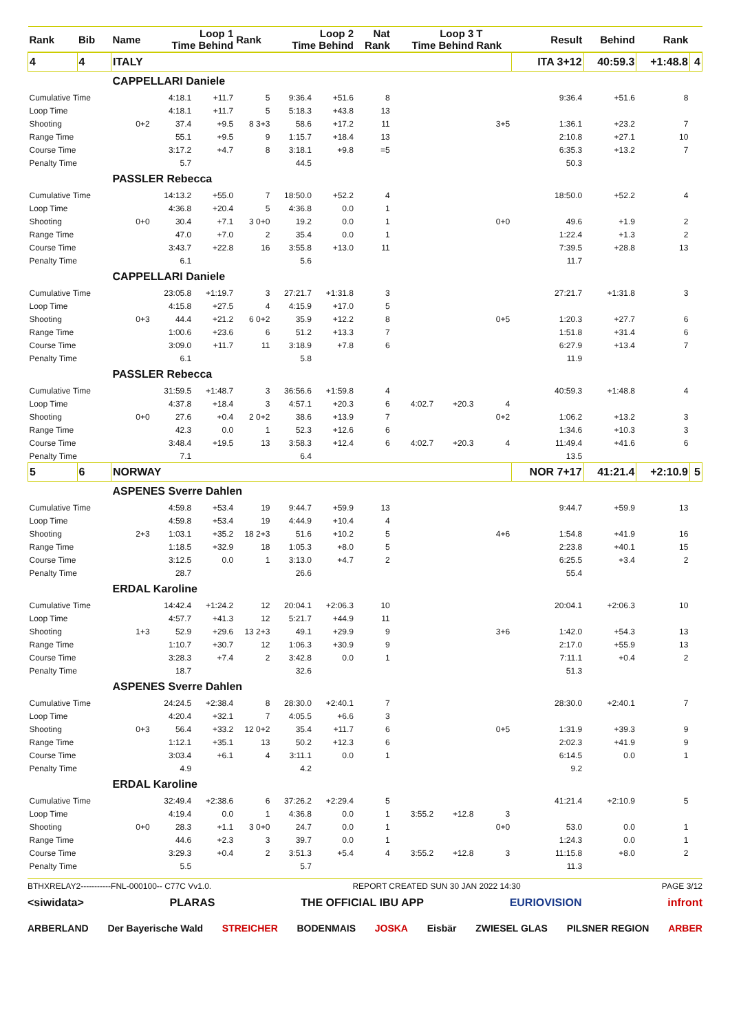| Rank | Bib | Name | Loop 1 Time Behind | | Rank | Loop 2 Time Behind | | Nat Rank | Loop 3 Time Behind | | T Rank | Result | Behind | Rank | |
| --- | --- | --- | --- | --- | --- | --- | --- | --- | --- | --- | --- | --- | --- | --- | --- |
| 4 | 4 | ITALY | | | | | | | | | | ITA 3+12 | 40:59.3 | +1:48.8 | 4 |
| | | CAPPELLARI Daniele | | | | | | | | | | | | | |
| Cumulative Time | | | 4:18.1 | +11.7 | 5 | 9:36.4 | +51.6 | 8 | | | | 9:36.4 | +51.6 | 8 | |
| Loop Time | | | 4:18.1 | +11.7 | 5 | 5:18.3 | +43.8 | 13 | | | | | | | |
| Shooting | | 0+2 | 37.4 | +9.5 | 8 3+3 | 58.6 | +17.2 | 11 | | | 3+5 | 1:36.1 | +23.2 | 7 | |
| Range Time | | | 55.1 | +9.5 | 9 | 1:15.7 | +18.4 | 13 | | | | 2:10.8 | +27.1 | 10 | |
| Course Time | | | 3:17.2 | +4.7 | 8 | 3:18.1 | +9.8 | =5 | | | | 6:35.3 | +13.2 | 7 | |
| Penalty Time | | | 5.7 | | | 44.5 | | | | | | 50.3 | | | |
| | | PASSLER Rebecca | | | | | | | | | | | | | |
| Cumulative Time | | | 14:13.2 | +55.0 | 7 | 18:50.0 | +52.2 | 4 | | | | 18:50.0 | +52.2 | 4 | |
| Loop Time | | | 4:36.8 | +20.4 | 5 | 4:36.8 | 0.0 | 1 | | | | | | | |
| Shooting | | 0+0 | 30.4 | +7.1 | 3 0+0 | 19.2 | 0.0 | 1 | | | 0+0 | 49.6 | +1.9 | 2 | |
| Range Time | | | 47.0 | +7.0 | 2 | 35.4 | 0.0 | 1 | | | | 1:22.4 | +1.3 | 2 | |
| Course Time | | | 3:43.7 | +22.8 | 16 | 3:55.8 | +13.0 | 11 | | | | 7:39.5 | +28.8 | 13 | |
| Penalty Time | | | 6.1 | | | 5.6 | | | | | | 11.7 | | | |
| | | CAPPELLARI Daniele | | | | | | | | | | | | | |
| Cumulative Time | | | 23:05.8 | +1:19.7 | 3 | 27:21.7 | +1:31.8 | 3 | | | | 27:21.7 | +1:31.8 | 3 | |
| Loop Time | | | 4:15.8 | +27.5 | 4 | 4:15.9 | +17.0 | 5 | | | | | | | |
| Shooting | | 0+3 | 44.4 | +21.2 | 6 0+2 | 35.9 | +12.2 | 8 | | | 0+5 | 1:20.3 | +27.7 | 6 | |
| Range Time | | | 1:00.6 | +23.6 | 6 | 51.2 | +13.3 | 7 | | | | 1:51.8 | +31.4 | 6 | |
| Course Time | | | 3:09.0 | +11.7 | 11 | 3:18.9 | +7.8 | 6 | | | | 6:27.9 | +13.4 | 7 | |
| Penalty Time | | | 6.1 | | | 5.8 | | | | | | 11.9 | | | |
| | | PASSLER Rebecca | | | | | | | | | | | | | |
| Cumulative Time | | | 31:59.5 | +1:48.7 | 3 | 36:56.6 | +1:59.8 | 4 | | | | 40:59.3 | +1:48.8 | 4 | |
| Loop Time | | | 4:37.8 | +18.4 | 3 | 4:57.1 | +20.3 | 6 | 4:02.7 | +20.3 | 4 | | | | |
| Shooting | | 0+0 | 27.6 | +0.4 | 2 0+2 | 38.6 | +13.9 | 7 | | | 0+2 | 1:06.2 | +13.2 | 3 | |
| Range Time | | | 42.3 | 0.0 | 1 | 52.3 | +12.6 | 6 | | | | 1:34.6 | +10.3 | 3 | |
| Course Time | | | 3:48.4 | +19.5 | 13 | 3:58.3 | +12.4 | 6 | 4:02.7 | +20.3 | 4 | 11:49.4 | +41.6 | 6 | |
| Penalty Time | | | 7.1 | | | 6.4 | | | | | | 13.5 | | | |
| 5 | 6 | NORWAY | | | | | | | | | | NOR 7+17 | 41:21.4 | +2:10.9 | 5 |
| | | ASPENES Sverre Dahlen | | | | | | | | | | | | | |
| Cumulative Time | | | 4:59.8 | +53.4 | 19 | 9:44.7 | +59.9 | 13 | | | | 9:44.7 | +59.9 | 13 | |
| Loop Time | | | 4:59.8 | +53.4 | 19 | 4:44.9 | +10.4 | 4 | | | | | | | |
| Shooting | | 2+3 | 1:03.1 | +35.2 | 18 2+3 | 51.6 | +10.2 | 5 | | | 4+6 | 1:54.8 | +41.9 | 16 | |
| Range Time | | | 1:18.5 | +32.9 | 18 | 1:05.3 | +8.0 | 5 | | | | 2:23.8 | +40.1 | 15 | |
| Course Time | | | 3:12.5 | 0.0 | 1 | 3:13.0 | +4.7 | 2 | | | | 6:25.5 | +3.4 | 2 | |
| Penalty Time | | | 28.7 | | | 26.6 | | | | | | 55.4 | | | |
| | | ERDAL Karoline | | | | | | | | | | | | | |
| Cumulative Time | | | 14:42.4 | +1:24.2 | 12 | 20:04.1 | +2:06.3 | 10 | | | | 20:04.1 | +2:06.3 | 10 | |
| Loop Time | | | 4:57.7 | +41.3 | 12 | 5:21.7 | +44.9 | 11 | | | | | | | |
| Shooting | | 1+3 | 52.9 | +29.6 | 13 2+3 | 49.1 | +29.9 | 9 | | | 3+6 | 1:42.0 | +54.3 | 13 | |
| Range Time | | | 1:10.7 | +30.7 | 12 | 1:06.3 | +30.9 | 9 | | | | 2:17.0 | +55.9 | 13 | |
| Course Time | | | 3:28.3 | +7.4 | 2 | 3:42.8 | 0.0 | 1 | | | | 7:11.1 | +0.4 | 2 | |
| Penalty Time | | | 18.7 | | | 32.6 | | | | | | 51.3 | | | |
| | | ASPENES Sverre Dahlen | | | | | | | | | | | | | |
| Cumulative Time | | | 24:24.5 | +2:38.4 | 8 | 28:30.0 | +2:40.1 | 7 | | | | 28:30.0 | +2:40.1 | 7 | |
| Loop Time | | | 4:20.4 | +32.1 | 7 | 4:05.5 | +6.6 | 3 | | | | | | | |
| Shooting | | 0+3 | 56.4 | +33.2 | 12 0+2 | 35.4 | +11.7 | 6 | | | 0+5 | 1:31.9 | +39.3 | 9 | |
| Range Time | | | 1:12.1 | +35.1 | 13 | 50.2 | +12.3 | 6 | | | | 2:02.3 | +41.9 | 9 | |
| Course Time | | | 3:03.4 | +6.1 | 4 | 3:11.1 | 0.0 | 1 | | | | 6:14.5 | 0.0 | 1 | |
| Penalty Time | | | 4.9 | | | 4.2 | | | | | | 9.2 | | | |
| | | ERDAL Karoline | | | | | | | | | | | | | |
| Cumulative Time | | | 32:49.4 | +2:38.6 | 6 | 37:26.2 | +2:29.4 | 5 | | | | 41:21.4 | +2:10.9 | 5 | |
| Loop Time | | | 4:19.4 | 0.0 | 1 | 4:36.8 | 0.0 | 1 | 3:55.2 | +12.8 | 3 | | | | |
| Shooting | | 0+0 | 28.3 | +1.1 | 3 0+0 | 24.7 | 0.0 | 1 | | | 0+0 | 53.0 | 0.0 | 1 | |
| Range Time | | | 44.6 | +2.3 | 3 | 39.7 | 0.0 | 1 | | | | 1:24.3 | 0.0 | 1 | |
| Course Time | | | 3:29.3 | +0.4 | 2 | 3:51.3 | +5.4 | 4 | 3:55.2 | +12.8 | 3 | 11:15.8 | +8.0 | 2 | |
| Penalty Time | | | 5.5 | | | 5.7 | | | | | | 11.3 | | | |
BTHXRELAY2-----------FNL-000100-- C77C Vv1.0. REPORT CREATED SUN 30 JAN 2022 14:30 PAGE 3/12
<siwidata> PLARAS THE OFFICIAL IBU APP EURIOVISION infront
ARBERLAND Der Bayerische Wald STREICHER BODENMAIS JOSKA Eisbär ZWIESEL GLAS PILSNER REGION ARBER